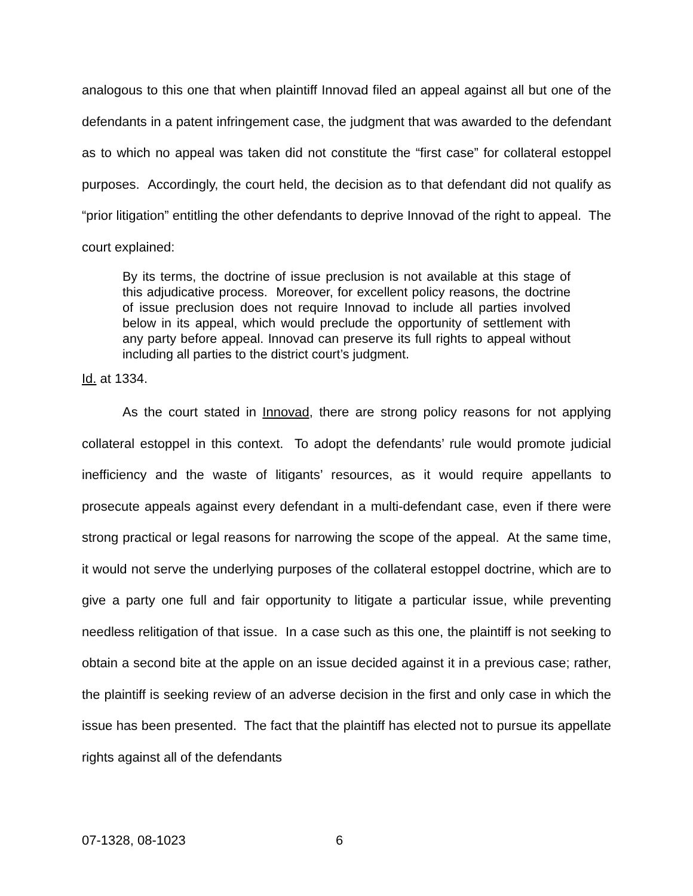analogous to this one that when plaintiff Innovad filed an appeal against all but one of the defendants in a patent infringement case, the judgment that was awarded to the defendant as to which no appeal was taken did not constitute the “first case” for collateral estoppel purposes. Accordingly, the court held, the decision as to that defendant did not qualify as “prior litigation” entitling the other defendants to deprive Innovad of the right to appeal. The court explained:
By its terms, the doctrine of issue preclusion is not available at this stage of this adjudicative process. Moreover, for excellent policy reasons, the doctrine of issue preclusion does not require Innovad to include all parties involved below in its appeal, which would preclude the opportunity of settlement with any party before appeal. Innovad can preserve its full rights to appeal without including all parties to the district court’s judgment.
Id. at 1334.
As the court stated in Innovad, there are strong policy reasons for not applying collateral estoppel in this context. To adopt the defendants’ rule would promote judicial inefficiency and the waste of litigants’ resources, as it would require appellants to prosecute appeals against every defendant in a multi-defendant case, even if there were strong practical or legal reasons for narrowing the scope of the appeal. At the same time, it would not serve the underlying purposes of the collateral estoppel doctrine, which are to give a party one full and fair opportunity to litigate a particular issue, while preventing needless relitigation of that issue. In a case such as this one, the plaintiff is not seeking to obtain a second bite at the apple on an issue decided against it in a previous case; rather, the plaintiff is seeking review of an adverse decision in the first and only case in which the issue has been presented. The fact that the plaintiff has elected not to pursue its appellate rights against all of the defendants
07-1328, 08-1023 6